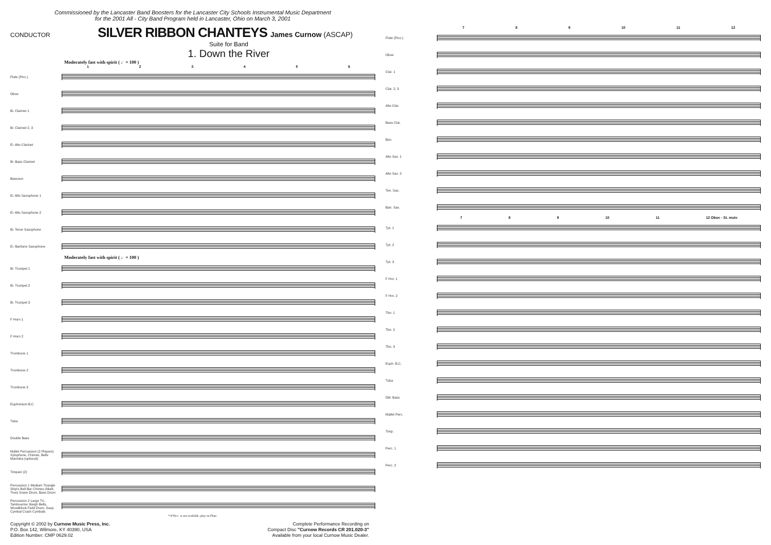Commissioned by the Lancaster Band Boosters for the Lancaster City Schools Instrumental Music Department
for the 2001 All - City Band Program held in Lancaster, Ohio on March 3, 2001
CONDUCTOR
SILVER RIBBON CHANTEYS
James Curnow (ASCAP)
Suite for Band
1. Down the River
Moderately fast with spirit ( ♩= 100 )
123456
Flute (Picc.)
Oboe
B♭ Clarinet 1
B♭ Clarinet 2, 3
E♭ Alto Clarinet
B♭ Bass Clarinet
Bassoon
E♭ Alto Saxophone 1
E♭ Alto Saxophone 2
B♭ Tenor Saxophone
E♭ Baritone Saxophone
Moderately fast with spirit ( ♩= 100 )
B♭ Trumpet 1
B♭ Trumpet 2
B♭ Trumpet 3
F Horn 1
F Horn 2
Trombone 1
Trombone 2
Trombone 3
Euphonium B.C.
Tuba
Double Bass
Mallet Percussion (2 Players) Xylophone, Chimes, Bells Marimba (optional)
Timpani (2)
Percussion 1 Medium Triangle Ship's Bell Bar Chimes (Mark Tree) Snare Drum, Bass Drum
Percussion 2 Large Tri., Tambourine Sleigh Bells, Woodblock Field Drum, Susp. Cymbal Crash Cymbals
* If Picc. is not available, play on Flute.
Copyright © 2002 by Curnow Music Press, Inc.
P.O. Box 142, Wilmore, KY 40390, USA
Edition Number: CMP 0629.02
Complete Performance Recording on
Compact Disc "Curnow Records CR 201.020-3"
Available from your local Curnow Music Dealer.
789 10 11 12
Flute (Picc.)
Oboe
Clar. 1
Clar. 2, 3
Alto Clar.
Bass Clar.
Bsn.
Alto Sax. 1
Alto Sax. 2
Ten. Sax.
Bari. Sax.
789 10 11 12 Oboe - St. mute
Tpt. 1
Tpt. 2
Tpt. 3
F Hrn. 1
F Hrn. 2
Tbn. 1
Tbn. 2
Tbn. 3
Euph. B.C.
Tuba
Dbl. Bass
Mallet Perc.
Timp.
Perc. 1
Perc. 2